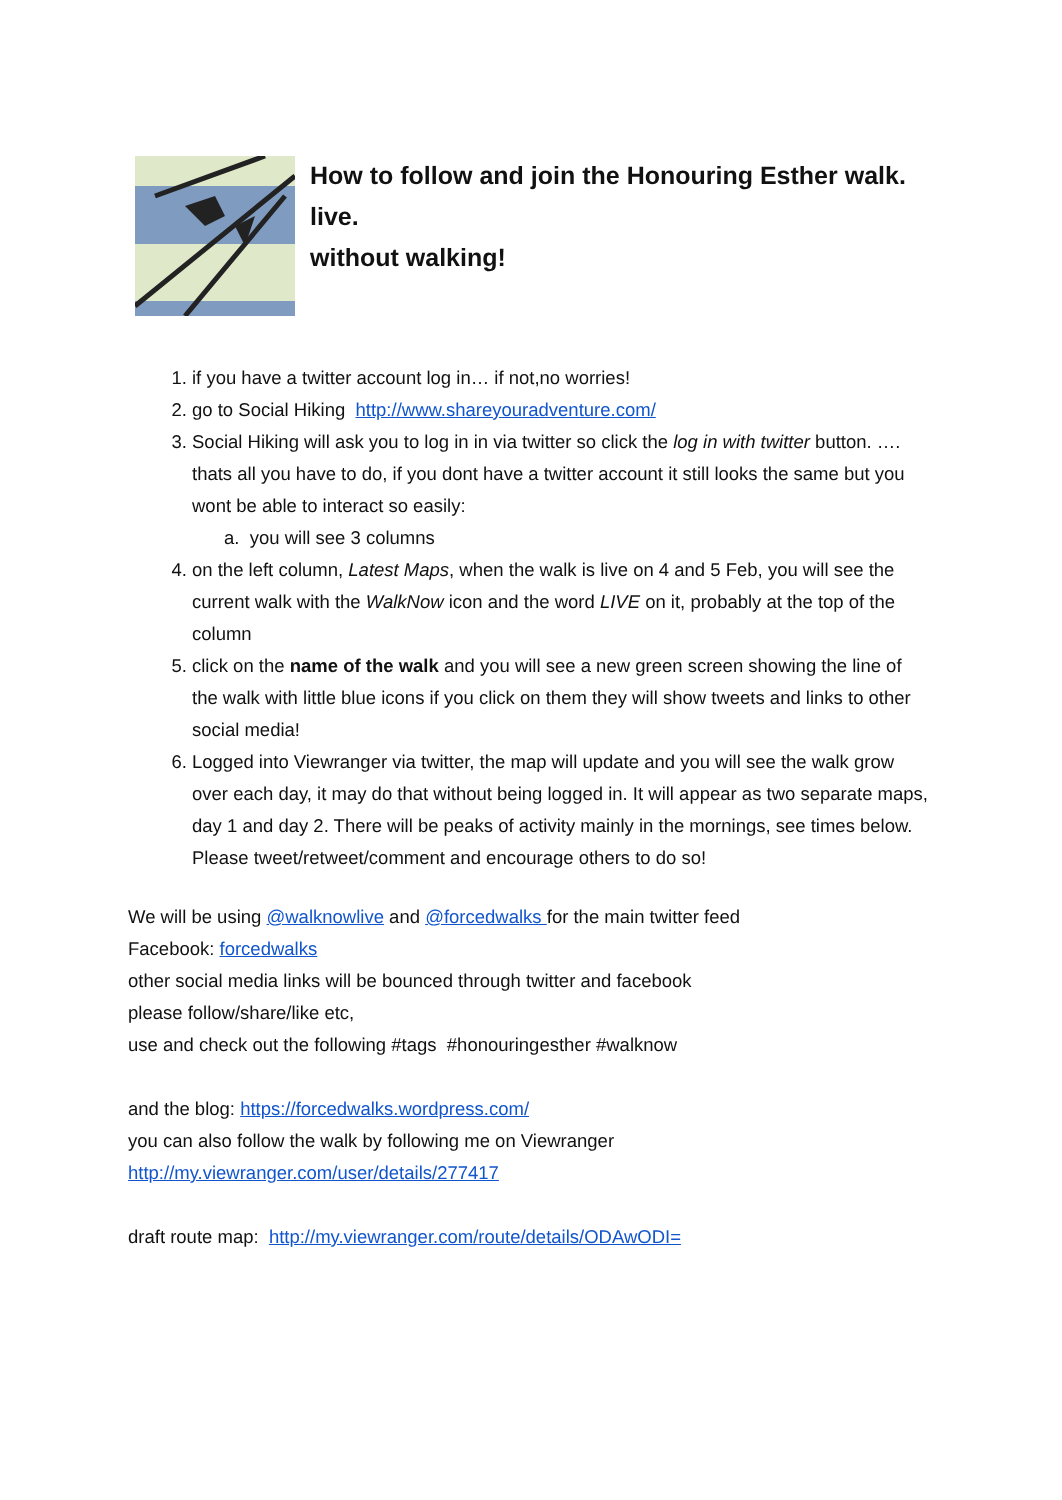How to follow and join the Honouring Esther walk.
live.
without walking!
1. if you have a twitter account log in… if not,no worries!
2. go to Social Hiking http://www.shareyouradventure.com/
3. Social Hiking will ask you to log in in via twitter so click the log in with twitter button. …. thats all you have to do, if you dont have a twitter account it still looks the same but you wont be able to interact so easily:
a. you will see 3 columns
4. on the left column, Latest Maps, when the walk is live on 4 and 5 Feb, you will see the current walk with the WalkNow icon and the word LIVE on it, probably at the top of the column
5. click on the name of the walk and you will see a new green screen showing the line of the walk with little blue icons if you click on them they will show tweets and links to other social media!
6. Logged into Viewranger via twitter, the map will update and you will see the walk grow over each day, it may do that without being logged in. It will appear as two separate maps, day 1 and day 2. There will be peaks of activity mainly in the mornings, see times below. Please tweet/retweet/comment and encourage others to do so!
We will be using @walknowlive and @forcedwalks for the main twitter feed
Facebook: forcedwalks
other social media links will be bounced through twitter and facebook
please follow/share/like etc,
use and check out the following #tags #honouringesther #walknow
and the blog: https://forcedwalks.wordpress.com/
you can also follow the walk by following me on Viewranger
http://my.viewranger.com/user/details/277417
draft route map: http://my.viewranger.com/route/details/ODAwODI=